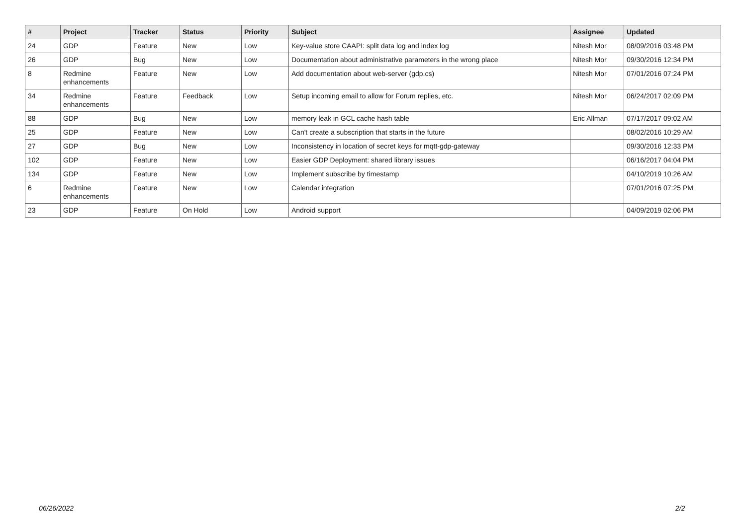| # | Project | Tracker | Status | Priority | Subject | Assignee | Updated |
| --- | --- | --- | --- | --- | --- | --- | --- |
| 24 | GDP | Feature | New | Low | Key-value store CAAPI: split data log and index log | Nitesh Mor | 08/09/2016 03:48 PM |
| 26 | GDP | Bug | New | Low | Documentation about administrative parameters in the wrong place | Nitesh Mor | 09/30/2016 12:34 PM |
| 8 | Redmine enhancements | Feature | New | Low | Add documentation about web-server (gdp.cs) | Nitesh Mor | 07/01/2016 07:24 PM |
| 34 | Redmine enhancements | Feature | Feedback | Low | Setup incoming email to allow for Forum replies, etc. | Nitesh Mor | 06/24/2017 02:09 PM |
| 88 | GDP | Bug | New | Low | memory leak in GCL cache hash table | Eric Allman | 07/17/2017 09:02 AM |
| 25 | GDP | Feature | New | Low | Can't create a subscription that starts in the future | | 08/02/2016 10:29 AM |
| 27 | GDP | Bug | New | Low | Inconsistency in location of secret keys for mqtt-gdp-gateway | | 09/30/2016 12:33 PM |
| 102 | GDP | Feature | New | Low | Easier GDP Deployment: shared library issues | | 06/16/2017 04:04 PM |
| 134 | GDP | Feature | New | Low | Implement subscribe by timestamp | | 04/10/2019 10:26 AM |
| 6 | Redmine enhancements | Feature | New | Low | Calendar integration | | 07/01/2016 07:25 PM |
| 23 | GDP | Feature | On Hold | Low | Android support | | 04/09/2019 02:06 PM |
06/26/2022 2/2